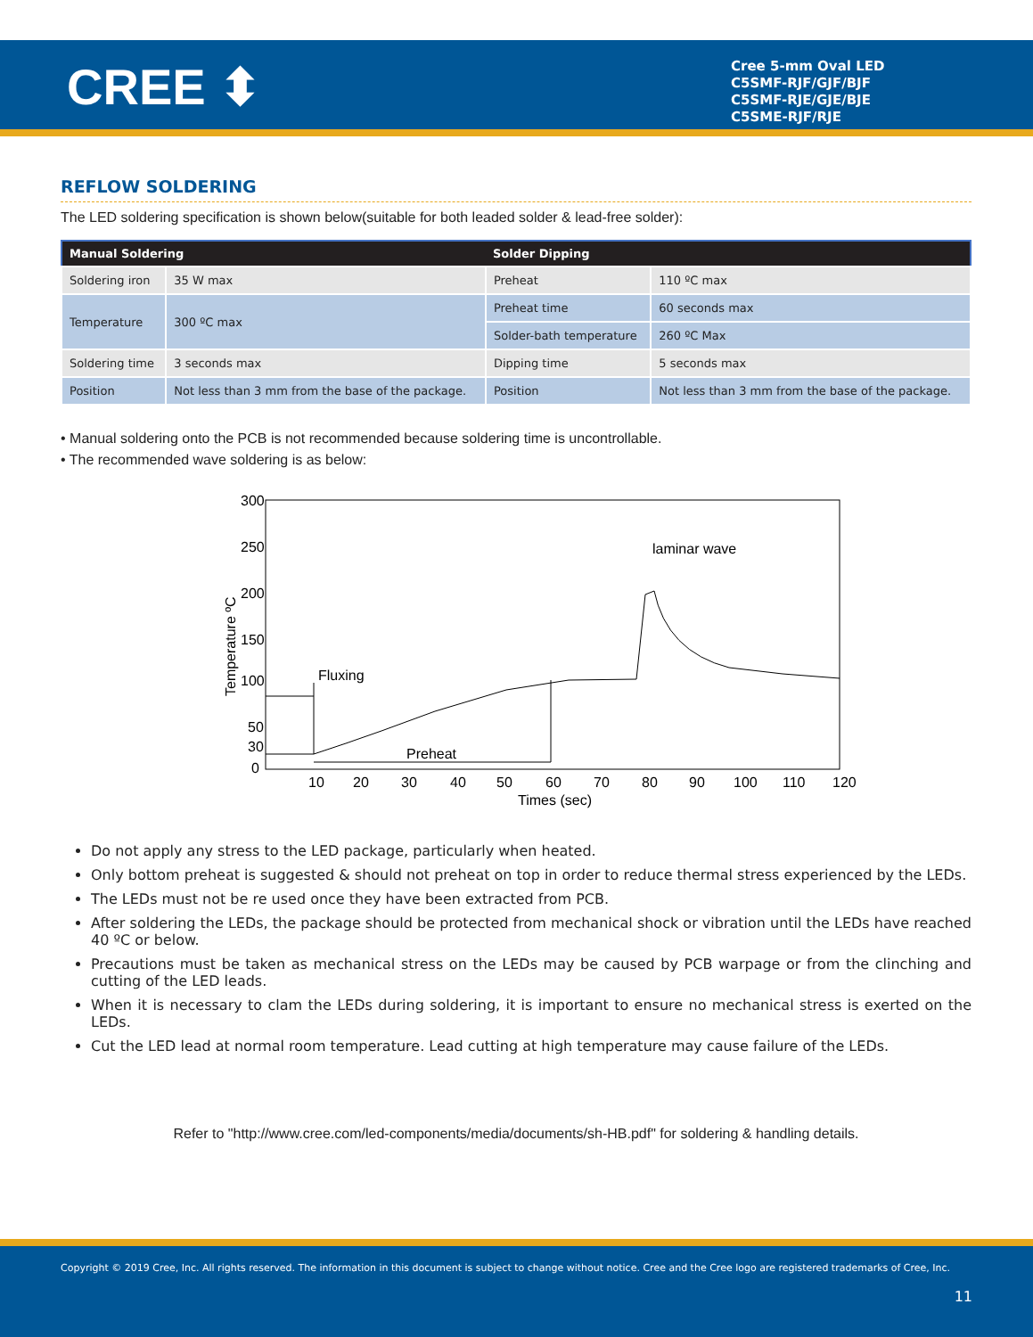CREE ⬍
Cree 5-mm Oval LED
C5SMF-RJF/GJF/BJF
C5SMF-RJE/GJE/BJE
C5SME-RJF/RJE
REFLOW SOLDERING
The LED soldering specification is shown below(suitable for both leaded solder & lead-free solder):
| Manual Soldering | | Solder Dipping | |
| --- | --- | --- | --- |
| Soldering iron | 35 W max | Preheat | 110 ºC max |
| Temperature | 300 ºC max | Preheat time | 60 seconds max |
| | | Solder-bath temperature | 260 ºC Max |
| Soldering time | 3 seconds max | Dipping time | 5 seconds max |
| Position | Not less than 3 mm from the base of the package. | Position | Not less than 3 mm from the base of the package. |
• Manual soldering onto the PCB is not recommended because soldering time is uncontrollable.
• The recommended wave soldering is as below:
300
250
200
150
100
50
30
0
Temperature ºC
10
20
30
40
50
60
70
80
90
100
110
120
Times (sec)
Fluxing
Preheat
laminar wave
Do not apply any stress to the LED package, particularly when heated.
Only bottom preheat is suggested & should not preheat on top in order to reduce thermal stress experienced by the LEDs.
The LEDs must not be re used once they have been extracted from PCB.
After soldering the LEDs, the package should be protected from mechanical shock or vibration until the LEDs have reached 40 ºC or below.
Precautions must be taken as mechanical stress on the LEDs may be caused by PCB warpage or from the clinching and cutting of the LED leads.
When it is necessary to clam the LEDs during soldering, it is important to ensure no mechanical stress is exerted on the LEDs.
Cut the LED lead at normal room temperature. Lead cutting at high temperature may cause failure of the LEDs.
Refer to "http://www.cree.com/led-components/media/documents/sh-HB.pdf" for soldering & handling details.
Copyright © 2019 Cree, Inc. All rights reserved. The information in this document is subject to change without notice. Cree and the Cree logo are registered trademarks of Cree, Inc.
11